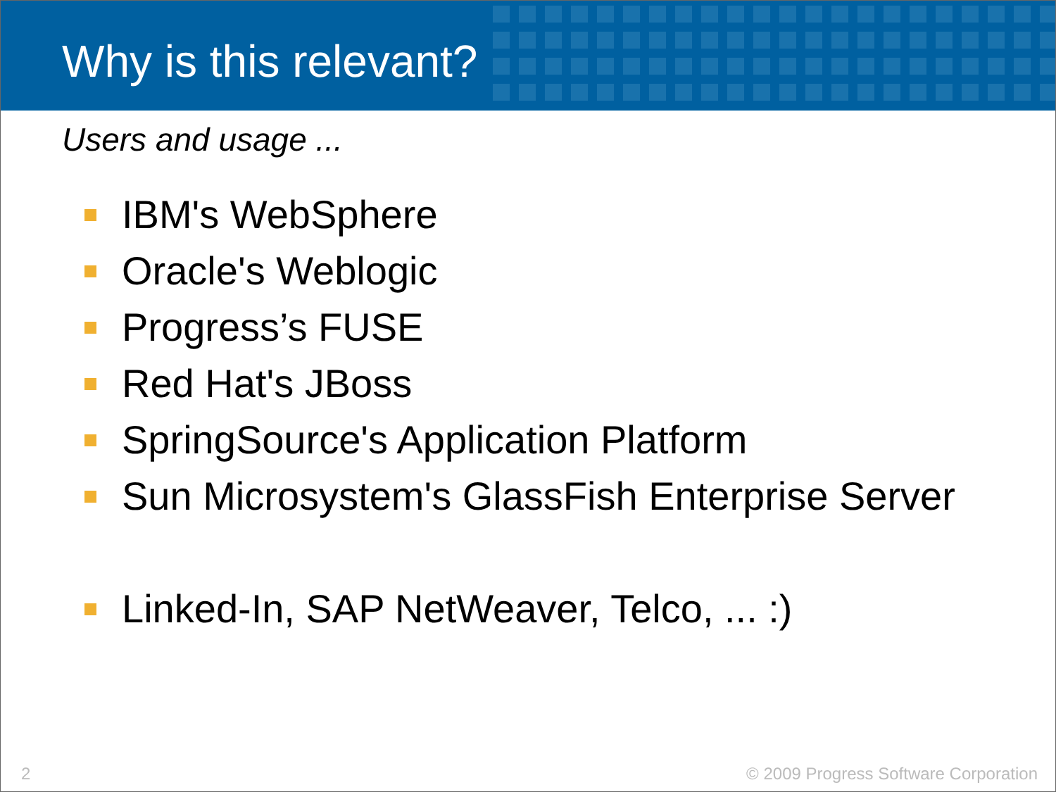Why is this relevant?
Users and usage ...
IBM's WebSphere
Oracle's Weblogic
Progress’s FUSE
Red Hat's JBoss
SpringSource's Application Platform
Sun Microsystem's GlassFish Enterprise Server
Linked-In, SAP NetWeaver, Telco, ... :)
2 © 2009 Progress Software Corporation